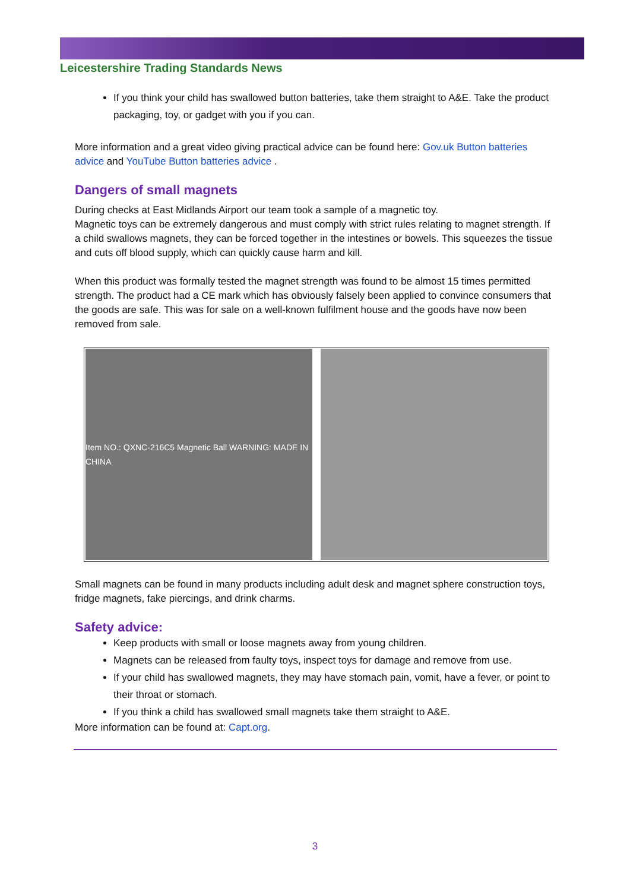Leicestershire Trading Standards News
If you think your child has swallowed button batteries, take them straight to A&E. Take the product packaging, toy, or gadget with you if you can.
More information and a great video giving practical advice can be found here: Gov.uk Button batteries advice and YouTube Button batteries advice .
Dangers of small magnets
During checks at East Midlands Airport our team took a sample of a magnetic toy.
Magnetic toys can be extremely dangerous and must comply with strict rules relating to magnet strength. If a child swallows magnets, they can be forced together in the intestines or bowels. This squeezes the tissue and cuts off blood supply, which can quickly cause harm and kill.
When this product was formally tested the magnet strength was found to be almost 15 times permitted strength. The product had a CE mark which has obviously falsely been applied to convince consumers that the goods are safe. This was for sale on a well-known fulfilment house and the goods have now been removed from sale.
Item NO.: QXNC-216C5 Magnetic Ball WARNING: MADE IN CHINA
Small magnets can be found in many products including adult desk and magnet sphere construction toys, fridge magnets, fake piercings, and drink charms.
Safety advice:
Keep products with small or loose magnets away from young children.
Magnets can be released from faulty toys, inspect toys for damage and remove from use.
If your child has swallowed magnets, they may have stomach pain, vomit, have a fever, or point to their throat or stomach.
If you think a child has swallowed small magnets take them straight to A&E.
More information can be found at: Capt.org.
3